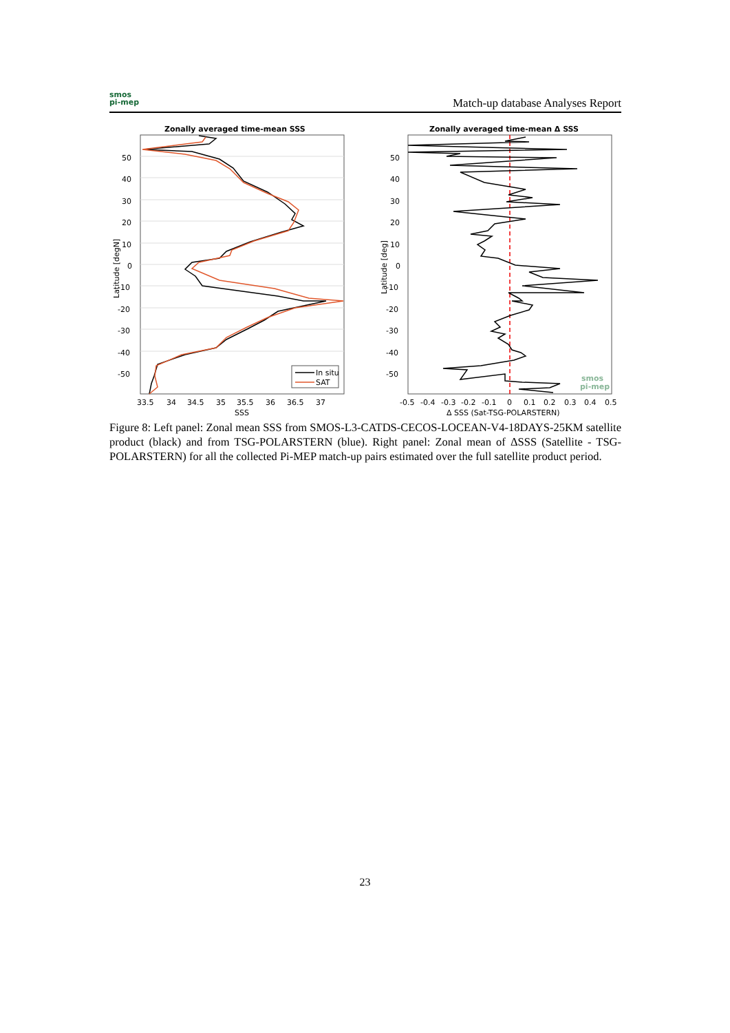smos
pi-mep
Match-up database Analyses Report
Zonally averaged time-mean SSS
50
40
30
20
10
0
-10
-20
-30
-40
-50
33.5
34
34.5
35
35.5
36
36.5
37
SSS
Latitude [degN]
In situ
SAT
Zonally averaged time-mean Δ SSS
50
40
30
20
10
0
-10
-20
-30
-40
-50
-0.5
-0.4
-0.3
-0.2
-0.1
0
0.1
0.2
0.3
0.4
0.5
Δ SSS (Sat-TSG-POLARSTERN)
Latitude [deg]
smos
pi-mep
Figure 8: Left panel: Zonal mean SSS from SMOS-L3-CATDS-CECOS-LOCEAN-V4-18DAYS-25KM satellite product (black) and from TSG-POLARSTERN (blue). Right panel: Zonal mean of ΔSSS (Satellite - TSG-POLARSTERN) for all the collected Pi-MEP match-up pairs estimated over the full satellite product period.
23